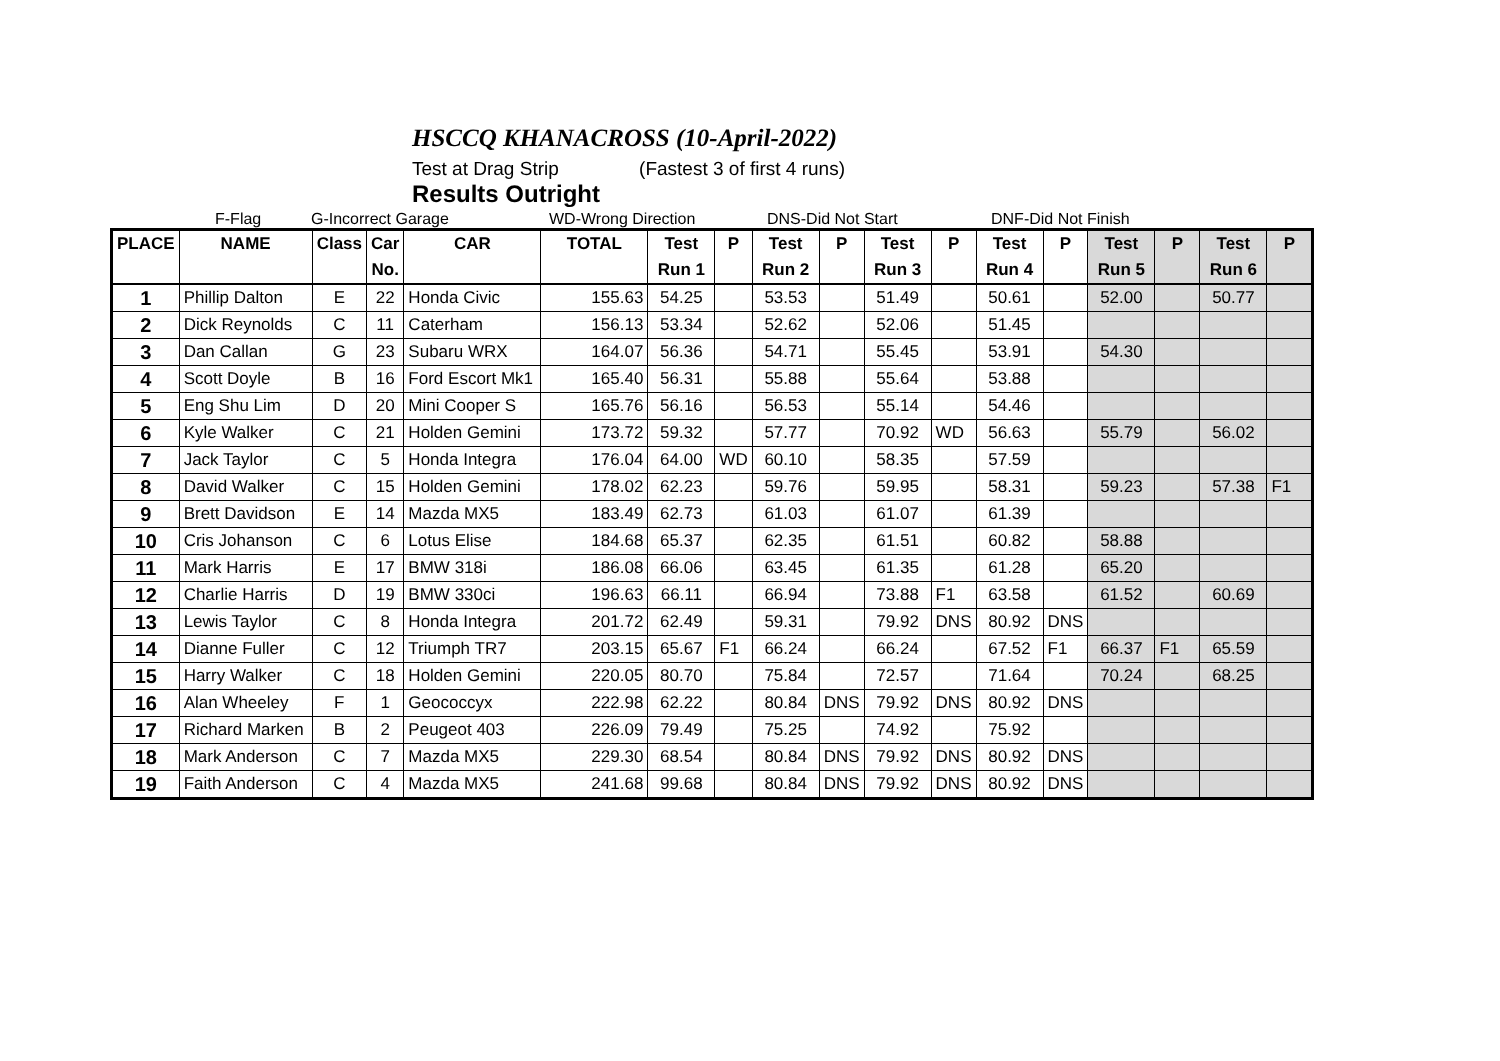HSCCQ KHANACROSS (10-April-2022)
Test at Drag Strip (Fastest 3 of first 4 runs)
Results Outright
F-Flag G-Incorrect Garage WD-Wrong Direction DNS-Did Not Start DNF-Did Not Finish
| PLACE | NAME | Class | Car | CAR | TOTAL | Test | P | Test | P | Test | P | Test | P | Test | P | Test | P |
| --- | --- | --- | --- | --- | --- | --- | --- | --- | --- | --- | --- | --- | --- | --- | --- | --- | --- |
| | | | No. | | | Run 1 | | Run 2 | | Run 3 | | Run 4 | | Run 5 | | Run 6 | |
| 1 | Phillip Dalton | E | 22 | Honda Civic | 155.63 | 54.25 | | 53.53 | | 51.49 | | 50.61 | | 52.00 | | 50.77 | |
| 2 | Dick Reynolds | C | 11 | Caterham | 156.13 | 53.34 | | 52.62 | | 52.06 | | 51.45 | | | | | |
| 3 | Dan Callan | G | 23 | Subaru WRX | 164.07 | 56.36 | | 54.71 | | 55.45 | | 53.91 | | 54.30 | | | |
| 4 | Scott Doyle | B | 16 | Ford Escort Mk1 | 165.40 | 56.31 | | 55.88 | | 55.64 | | 53.88 | | | | | |
| 5 | Eng Shu Lim | D | 20 | Mini Cooper S | 165.76 | 56.16 | | 56.53 | | 55.14 | | 54.46 | | | | | |
| 6 | Kyle Walker | C | 21 | Holden Gemini | 173.72 | 59.32 | | 57.77 | | 70.92 | WD | 56.63 | | 55.79 | | 56.02 | |
| 7 | Jack Taylor | C | 5 | Honda Integra | 176.04 | 64.00 | WD | 60.10 | | 58.35 | | 57.59 | | | | | |
| 8 | David Walker | C | 15 | Holden Gemini | 178.02 | 62.23 | | 59.76 | | 59.95 | | 58.31 | | 59.23 | | 57.38 | F1 |
| 9 | Brett Davidson | E | 14 | Mazda MX5 | 183.49 | 62.73 | | 61.03 | | 61.07 | | 61.39 | | | | | |
| 10 | Cris Johanson | C | 6 | Lotus Elise | 184.68 | 65.37 | | 62.35 | | 61.51 | | 60.82 | | 58.88 | | | |
| 11 | Mark Harris | E | 17 | BMW 318i | 186.08 | 66.06 | | 63.45 | | 61.35 | | 61.28 | | 65.20 | | | |
| 12 | Charlie Harris | D | 19 | BMW 330ci | 196.63 | 66.11 | | 66.94 | | 73.88 | F1 | 63.58 | | 61.52 | | 60.69 | |
| 13 | Lewis Taylor | C | 8 | Honda Integra | 201.72 | 62.49 | | 59.31 | | 79.92 | DNS | 80.92 | DNS | | | | |
| 14 | Dianne Fuller | C | 12 | Triumph TR7 | 203.15 | 65.67 | F1 | 66.24 | | 66.24 | | 67.52 | F1 | 66.37 | F1 | 65.59 | |
| 15 | Harry Walker | C | 18 | Holden Gemini | 220.05 | 80.70 | | 75.84 | | 72.57 | | 71.64 | | 70.24 | | 68.25 | |
| 16 | Alan Wheeley | F | 1 | Geococcyx | 222.98 | 62.22 | | 80.84 | DNS | 79.92 | DNS | 80.92 | DNS | | | | |
| 17 | Richard Marken | B | 2 | Peugeot 403 | 226.09 | 79.49 | | 75.25 | | 74.92 | | 75.92 | | | | | |
| 18 | Mark Anderson | C | 7 | Mazda MX5 | 229.30 | 68.54 | | 80.84 | DNS | 79.92 | DNS | 80.92 | DNS | | | | |
| 19 | Faith Anderson | C | 4 | Mazda MX5 | 241.68 | 99.68 | | 80.84 | DNS | 79.92 | DNS | 80.92 | DNS | | | | |